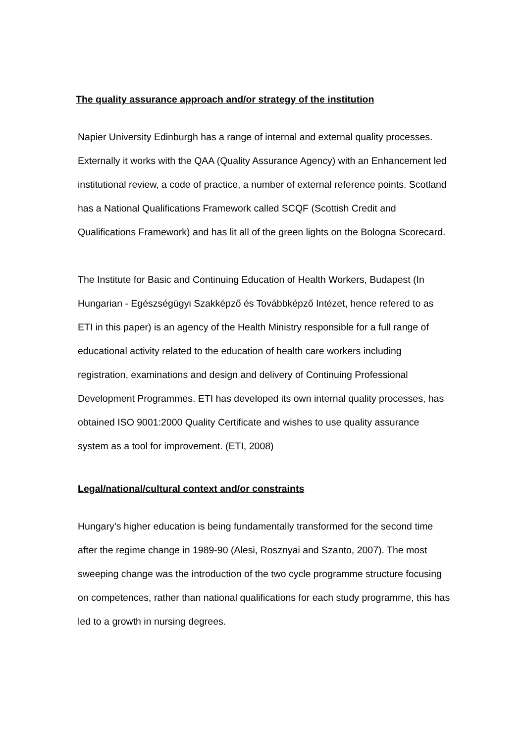The quality assurance approach and/or strategy of the institution
Napier University Edinburgh has a range of internal and external quality processes. Externally it works with the QAA (Quality Assurance Agency) with an Enhancement led institutional review, a code of practice, a number of external reference points. Scotland has a National Qualifications Framework called SCQF (Scottish Credit and Qualifications Framework) and has lit all of the green lights on the Bologna Scorecard.
The Institute for Basic and Continuing Education of Health Workers, Budapest (In Hungarian - Egészségügyi Szakképző és Továbbképző Intézet, hence refered to as ETI in this paper) is an agency of the Health Ministry responsible for a full range of educational activity related to the education of health care workers including registration, examinations and design and delivery of Continuing Professional Development Programmes. ETI has developed its own internal quality processes, has obtained ISO 9001:2000 Quality Certificate and wishes to use quality assurance system as a tool for improvement. (ETI, 2008)
Legal/national/cultural context and/or constraints
Hungary’s higher education is being fundamentally transformed for the second time after the regime change in 1989-90 (Alesi, Rosznyai and Szanto, 2007). The most sweeping change was the introduction of the two cycle programme structure focusing on competences, rather than national qualifications for each study programme, this has led to a growth in nursing degrees.